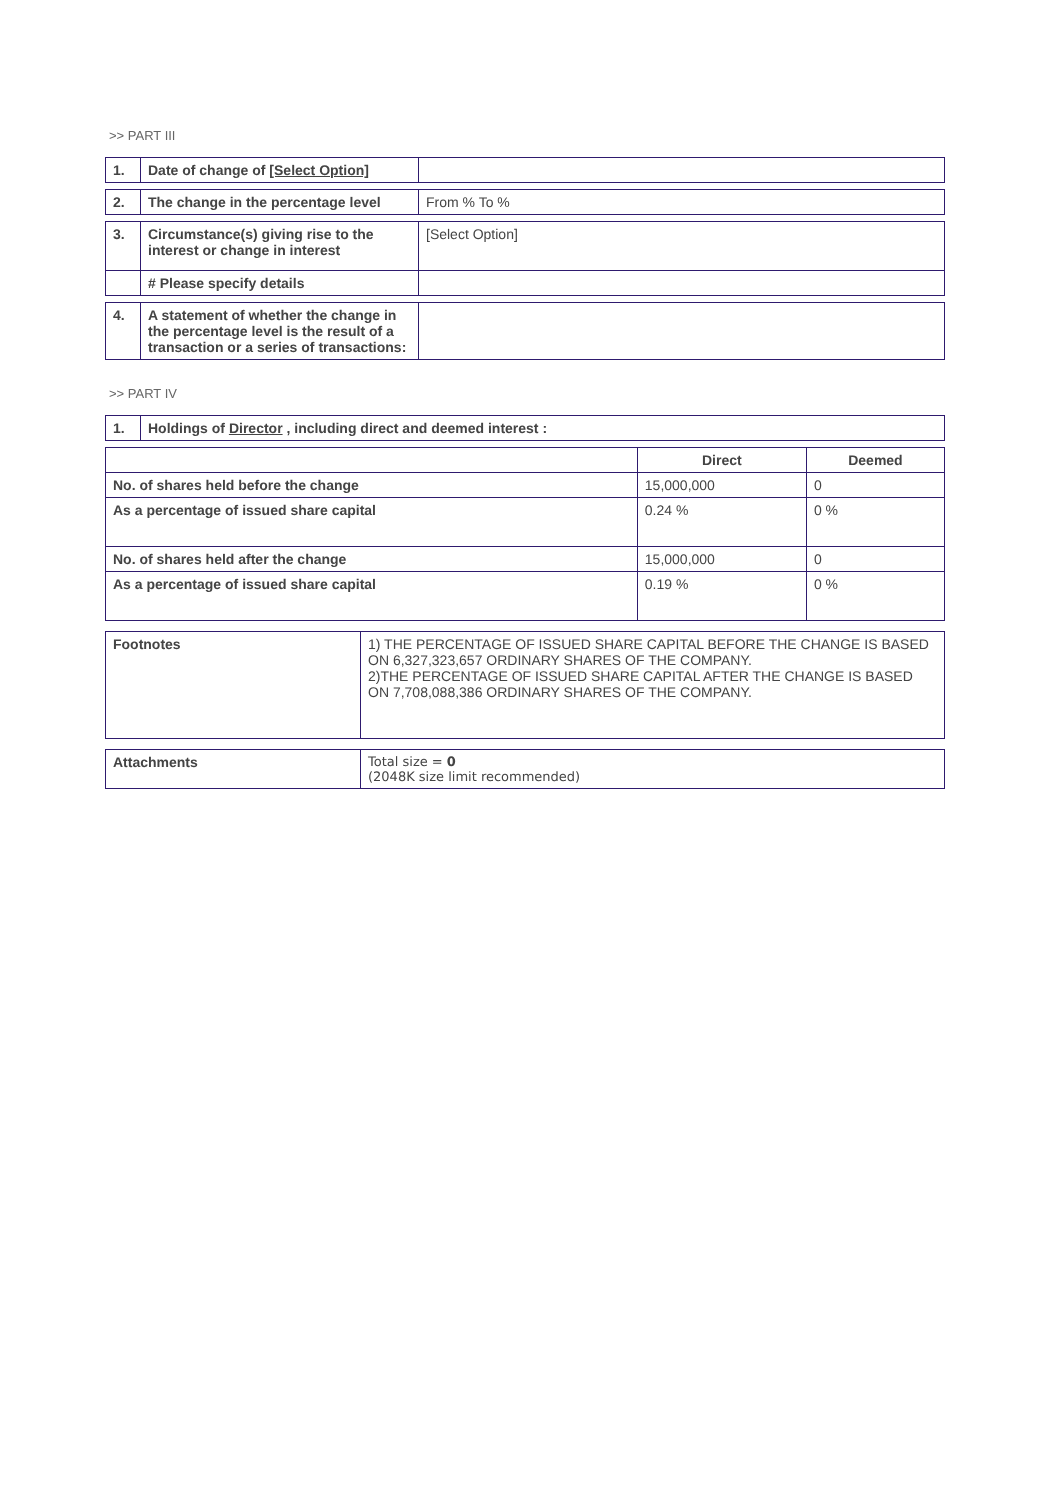>> PART III
| 1. | Date of change of [Select Option] | |
| 2. | The change in the percentage level | From % To % |
| 3. | Circumstance(s) giving rise to the interest or change in interest | [Select Option] |
| | # Please specify details | |
| 4. | A statement of whether the change in the percentage level is the result of a transaction or a series of transactions: | |
>> PART IV
| 1. | Holdings of Director , including direct and deemed interest : | | |
| | | Direct | Deemed |
| No. of shares held before the change | | 15,000,000 | 0 |
| As a percentage of issued share capital | | 0.24 % | 0 % |
| No. of shares held after the change | | 15,000,000 | 0 |
| As a percentage of issued share capital | | 0.19 % | 0 % |
| Footnotes | 1) THE PERCENTAGE OF ISSUED SHARE CAPITAL BEFORE THE CHANGE IS BASED ON 6,327,323,657 ORDINARY SHARES OF THE COMPANY. 2)THE PERCENTAGE OF ISSUED SHARE CAPITAL AFTER THE CHANGE IS BASED ON 7,708,088,386 ORDINARY SHARES OF THE COMPANY. |
| Attachments | Total size = 0 (2048K size limit recommended) |